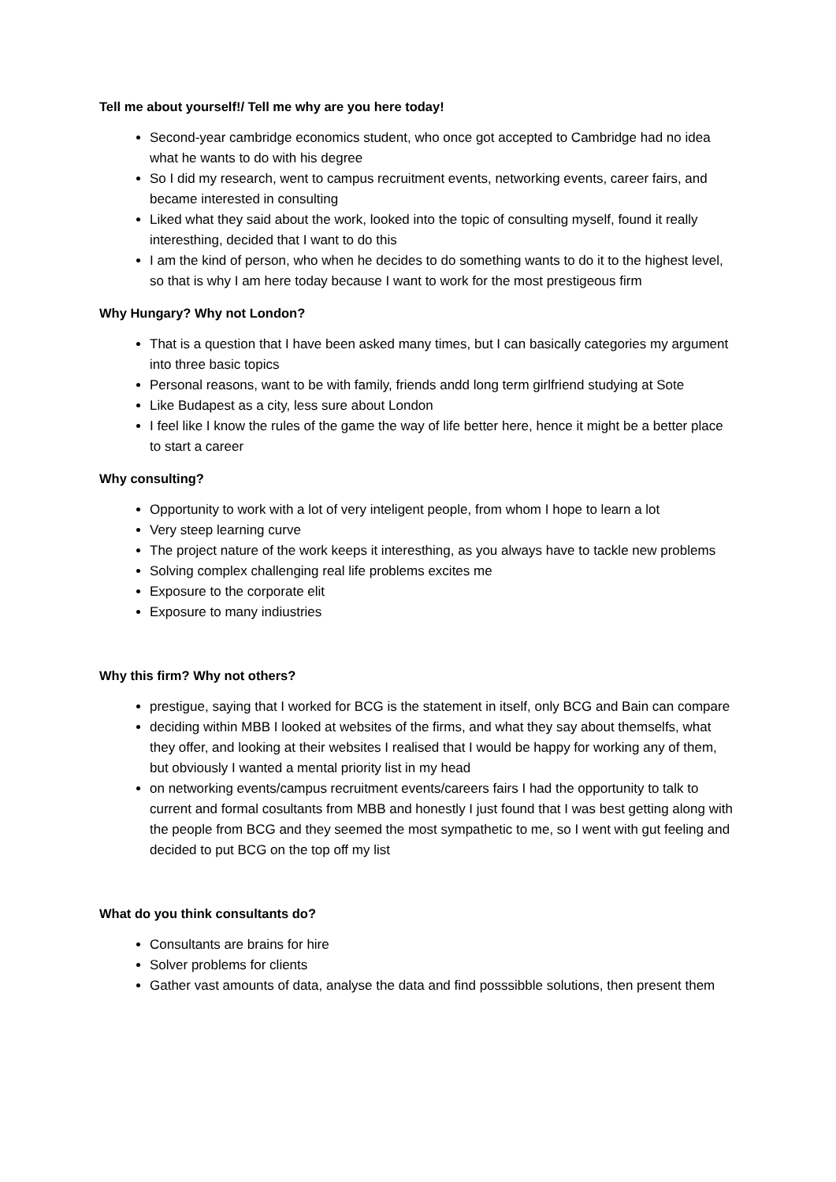Tell me about yourself!/ Tell me why are you here today!
Second-year cambridge economics student, who once got accepted to Cambridge had no idea what he wants to do with his degree
So I did my research, went to campus recruitment events, networking events, career fairs, and became interested in consulting
Liked what they said about the work, looked into the topic of consulting myself, found it really interesthing, decided that I want to do this
I am the kind of person, who when he decides to do something wants to do it to the highest level, so that is why I am here today because I want to work for the most prestigeous firm
Why Hungary? Why not London?
That is a question that I have been asked many times, but I can basically categories my argument into three basic topics
Personal reasons, want to be with family, friends andd long term girlfriend studying at Sote
Like Budapest as a city, less sure about London
I feel like I know the rules of the game the way of life better here, hence it might be a better place to start a career
Why consulting?
Opportunity to work with a lot of very inteligent people, from whom I hope to learn a lot
Very steep learning curve
The project nature of the work keeps it interesthing, as you always have to tackle new problems
Solving complex challenging real life problems excites me
Exposure to the corporate elit
Exposure to many indiustries
Why this firm? Why not others?
prestigue, saying that I worked for BCG is the statement in itself, only BCG and Bain can compare
deciding within MBB I looked at websites of the firms, and what they say about themselfs, what they offer, and looking at their websites I realised that I would be happy for working any of them, but obviously I wanted a mental priority list in my head
on networking events/campus recruitment events/careers fairs I had the opportunity to talk to current and formal cosultants from MBB and honestly I just found that I was best getting along with the people from BCG and they seemed the most sympathetic to me, so I went with gut feeling and decided to put BCG on the top off my list
What do you think consultants do?
Consultants are brains for hire
Solver problems for clients
Gather vast amounts of data, analyse the data and find posssibble solutions, then present them